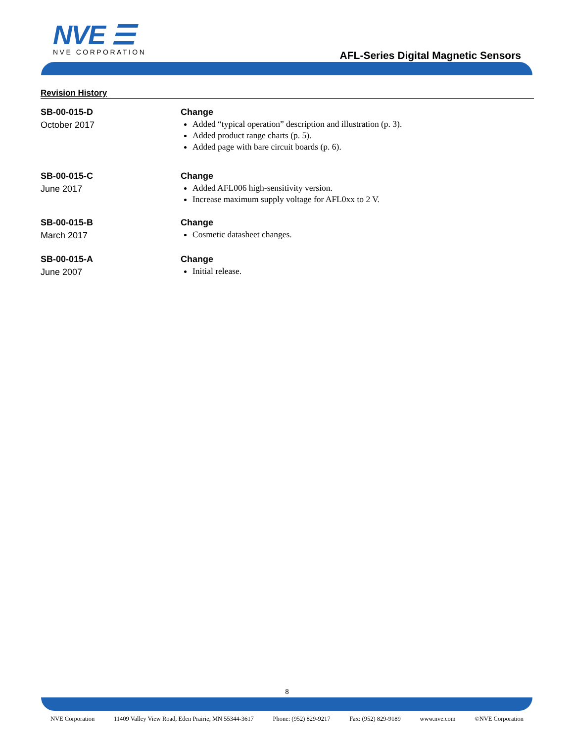NVE ☰
NVE CORPORATION
AFL-Series Digital Magnetic Sensors
Revision History
SB-00-015-D
October 2017
Change
Added “typical operation” description and illustration (p. 3).
Added product range charts (p. 5).
Added page with bare circuit boards (p. 6).
SB-00-015-C
June 2017
Change
Added AFL006 high-sensitivity version.
Increase maximum supply voltage for AFL0xx to 2 V.
SB-00-015-B
March 2017
Change
Cosmetic datasheet changes.
SB-00-015-A
June 2007
Change
Initial release.
8
NVE Corporation 11409 Valley View Road, Eden Prairie, MN 55344-3617 Phone: (952) 829-9217 Fax: (952) 829-9189 www.nve.com ©NVE Corporation